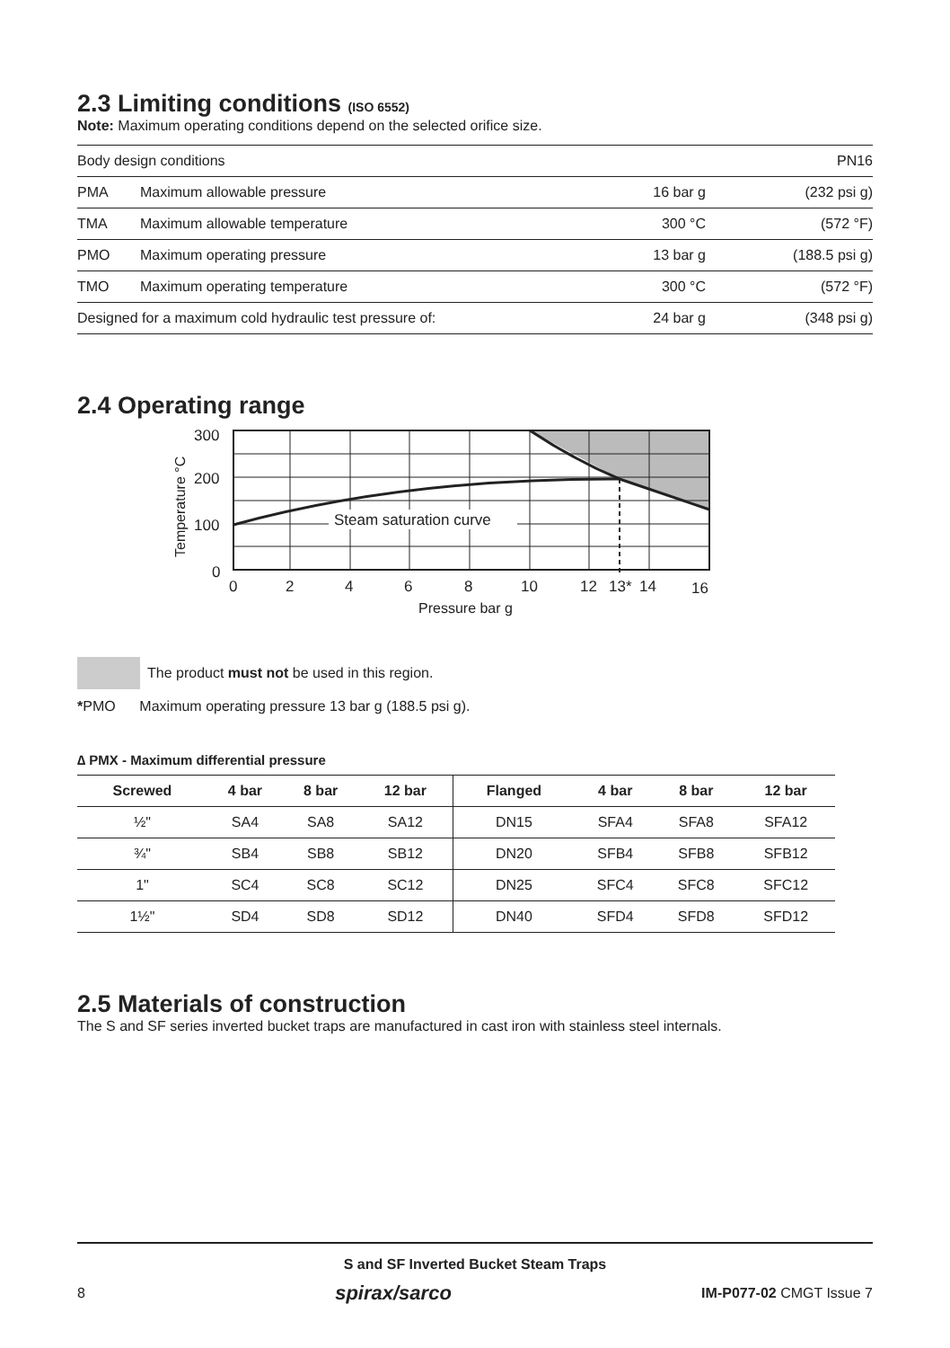2.3 Limiting conditions (ISO 6552)
Note: Maximum operating conditions depend on the selected orifice size.
| Body design conditions | | | PN16 |
| PMA | Maximum allowable pressure | 16 bar g | (232 psi g) |
| TMA | Maximum allowable temperature | 300 °C | (572 °F) |
| PMO | Maximum operating pressure | 13 bar g | (188.5 psi g) |
| TMO | Maximum operating temperature | 300 °C | (572 °F) |
| Designed for a maximum cold hydraulic test pressure of: | | 24 bar g | (348 psi g) |
2.4 Operating range
Steam saturation curve
300
200
100
0
0
2
4
6
8
10
12
13*
14
16
Pressure bar g
Temperature °C
The product must not be used in this region.
*PMO Maximum operating pressure 13 bar g (188.5 psi g).
∆ PMX - Maximum differential pressure
| Screwed | 4 bar | 8 bar | 12 bar | Flanged | 4 bar | 8 bar | 12 bar |
| --- | --- | --- | --- | --- | --- | --- | --- |
| ½" | SA4 | SA8 | SA12 | DN15 | SFA4 | SFA8 | SFA12 |
| ¾" | SB4 | SB8 | SB12 | DN20 | SFB4 | SFB8 | SFB12 |
| 1" | SC4 | SC8 | SC12 | DN25 | SFC4 | SFC8 | SFC12 |
| 1½" | SD4 | SD8 | SD12 | DN40 | SFD4 | SFD8 | SFD12 |
2.5 Materials of construction
The S and SF series inverted bucket traps are manufactured in cast iron with stainless steel internals.
S and SF Inverted Bucket Steam Traps
8 spirax/sarco IM-P077-02 CMGT Issue 7